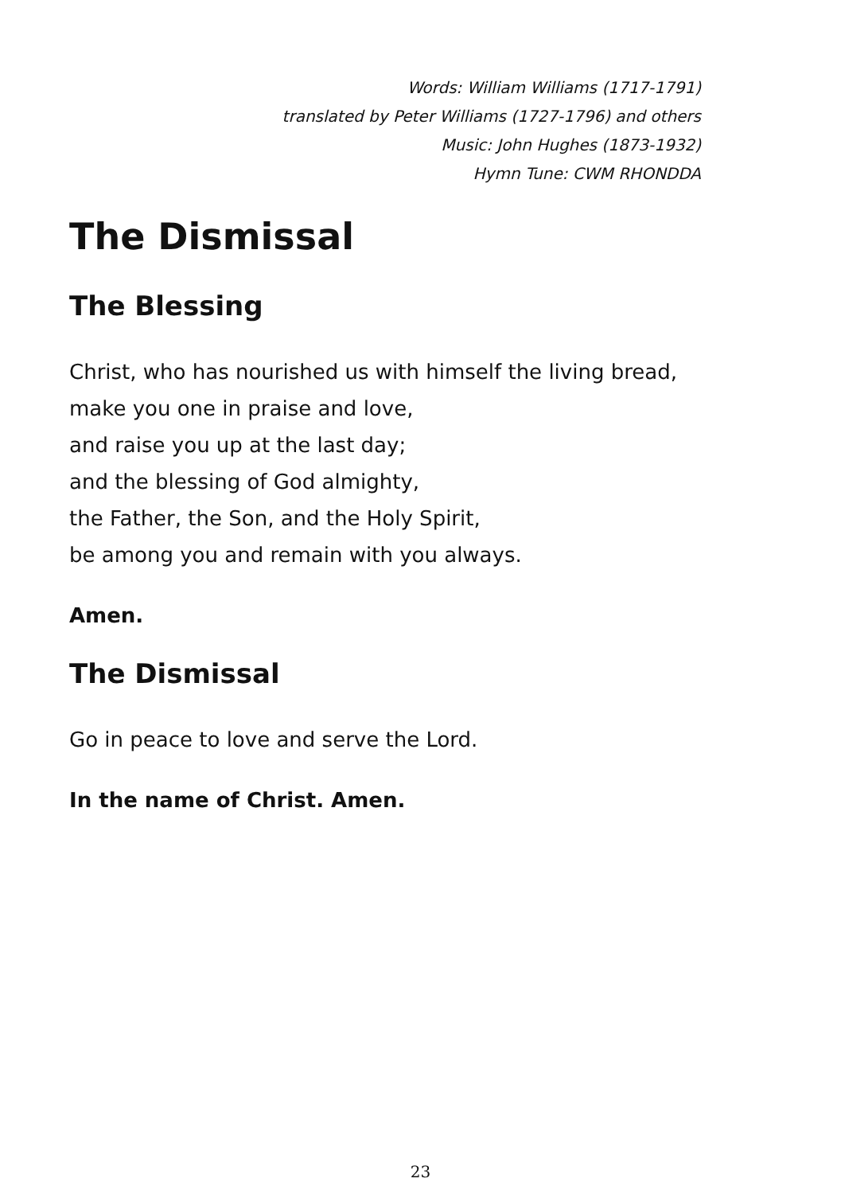Words: William Williams (1717-1791)
translated by Peter Williams (1727-1796) and others
Music: John Hughes (1873-1932)
Hymn Tune: CWM RHONDDA
The Dismissal
The Blessing
Christ, who has nourished us with himself the living bread,
make you one in praise and love,
and raise you up at the last day;
and the blessing of God almighty,
the Father, the Son, and the Holy Spirit,
be among you and remain with you always.
Amen.
The Dismissal
Go in peace to love and serve the Lord.
In the name of Christ. Amen.
23